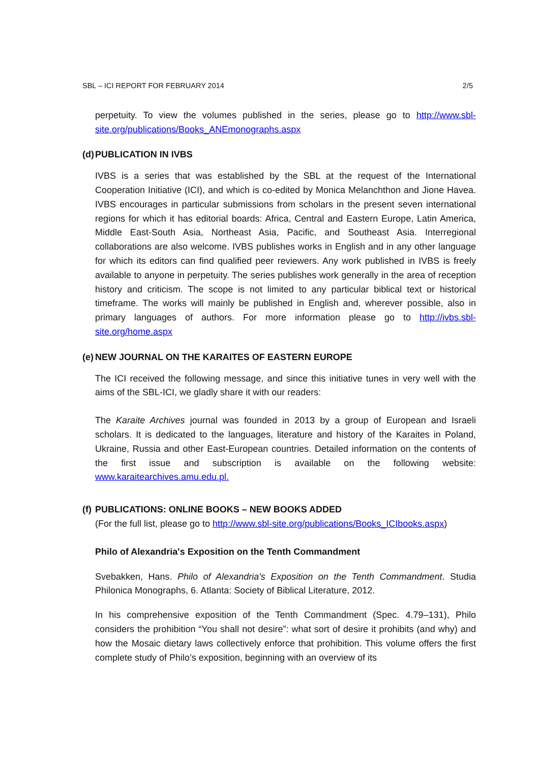SBL – ICI REPORT FOR FEBRUARY 2014 2/5
perpetuity. To view the volumes published in the series, please go to http://www.sbl-site.org/publications/Books_ANEmonographs.aspx
(d) PUBLICATION IN IVBS
IVBS is a series that was established by the SBL at the request of the International Cooperation Initiative (ICI), and which is co-edited by Monica Melanchthon and Jione Havea. IVBS encourages in particular submissions from scholars in the present seven international regions for which it has editorial boards: Africa, Central and Eastern Europe, Latin America, Middle East-South Asia, Northeast Asia, Pacific, and Southeast Asia. Interregional collaborations are also welcome. IVBS publishes works in English and in any other language for which its editors can find qualified peer reviewers. Any work published in IVBS is freely available to anyone in perpetuity. The series publishes work generally in the area of reception history and criticism. The scope is not limited to any particular biblical text or historical timeframe. The works will mainly be published in English and, wherever possible, also in primary languages of authors. For more information please go to http://ivbs.sbl-site.org/home.aspx
(e) NEW JOURNAL ON THE KARAITES OF EASTERN EUROPE
The ICI received the following message, and since this initiative tunes in very well with the aims of the SBL-ICI, we gladly share it with our readers:
The Karaite Archives journal was founded in 2013 by a group of European and Israeli scholars. It is dedicated to the languages, literature and history of the Karaites in Poland, Ukraine, Russia and other East-European countries. Detailed information on the contents of the first issue and subscription is available on the following website: www.karaitearchives.amu.edu.pl.
(f) PUBLICATIONS: ONLINE BOOKS – NEW BOOKS ADDED
(For the full list, please go to http://www.sbl-site.org/publications/Books_ICIbooks.aspx)
Philo of Alexandria's Exposition on the Tenth Commandment
Svebakken, Hans. Philo of Alexandria's Exposition on the Tenth Commandment. Studia Philonica Monographs, 6. Atlanta: Society of Biblical Literature, 2012.
In his comprehensive exposition of the Tenth Commandment (Spec. 4.79–131), Philo considers the prohibition “You shall not desire”: what sort of desire it prohibits (and why) and how the Mosaic dietary laws collectively enforce that prohibition. This volume offers the first complete study of Philo’s exposition, beginning with an overview of its